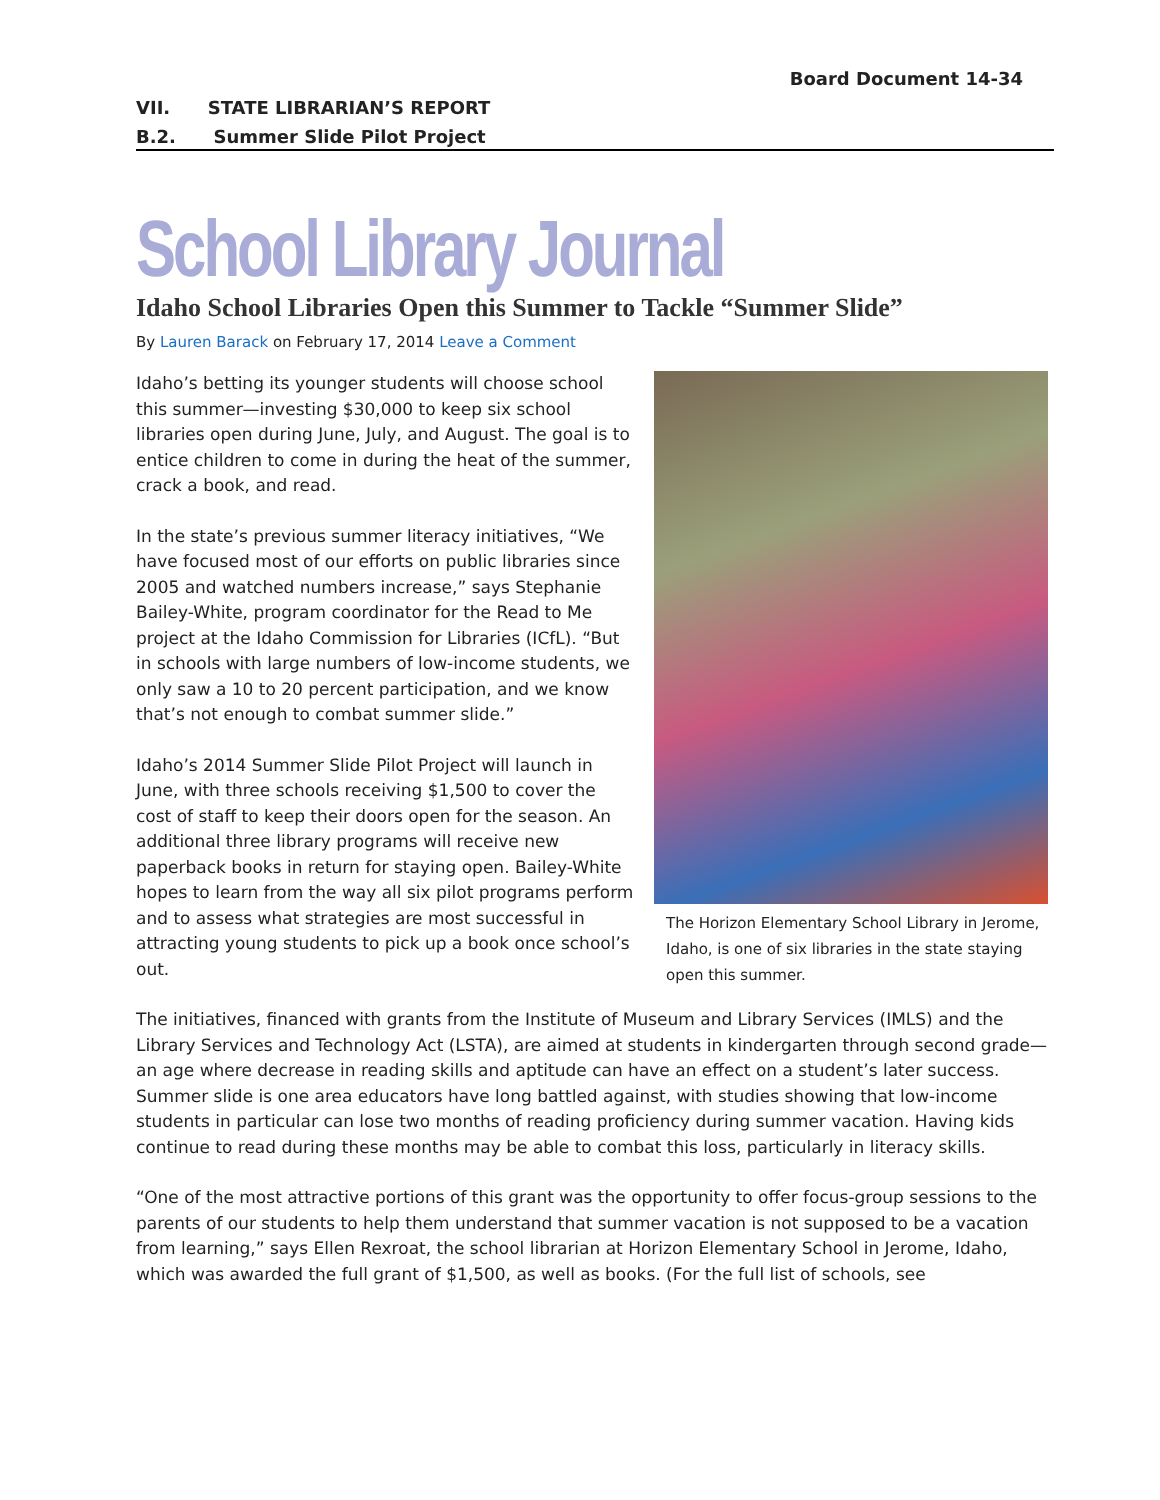Board Document 14-34
VII. STATE LIBRARIAN’S REPORT
B.2. Summer Slide Pilot Project
School Library Journal
Idaho School Libraries Open this Summer to Tackle “Summer Slide”
By Lauren Barack on February 17, 2014 Leave a Comment
The Horizon Elementary School Library in Jerome, Idaho, is one of six libraries in the state staying open this summer.
Idaho’s betting its younger students will choose school this summer—investing $30,000 to keep six school libraries open during June, July, and August. The goal is to entice children to come in during the heat of the summer, crack a book, and read.
In the state’s previous summer literacy initiatives, “We have focused most of our efforts on public libraries since 2005 and watched numbers increase,” says Stephanie Bailey-White, program coordinator for the Read to Me project at the Idaho Commission for Libraries (ICfL). “But in schools with large numbers of low-income students, we only saw a 10 to 20 percent participation, and we know that’s not enough to combat summer slide.”
Idaho’s 2014 Summer Slide Pilot Project will launch in June, with three schools receiving $1,500 to cover the cost of staff to keep their doors open for the season. An additional three library programs will receive new paperback books in return for staying open. Bailey-White hopes to learn from the way all six pilot programs perform and to assess what strategies are most successful in attracting young students to pick up a book once school’s out.
The initiatives, financed with grants from the Institute of Museum and Library Services (IMLS) and the Library Services and Technology Act (LSTA), are aimed at students in kindergarten through second grade—an age where decrease in reading skills and aptitude can have an effect on a student’s later success. Summer slide is one area educators have long battled against, with studies showing that low-income students in particular can lose two months of reading proficiency during summer vacation. Having kids continue to read during these months may be able to combat this loss, particularly in literacy skills.
“One of the most attractive portions of this grant was the opportunity to offer focus-group sessions to the parents of our students to help them understand that summer vacation is not supposed to be a vacation from learning,” says Ellen Rexroat, the school librarian at Horizon Elementary School in Jerome, Idaho, which was awarded the full grant of $1,500, as well as books. (For the full list of schools, see